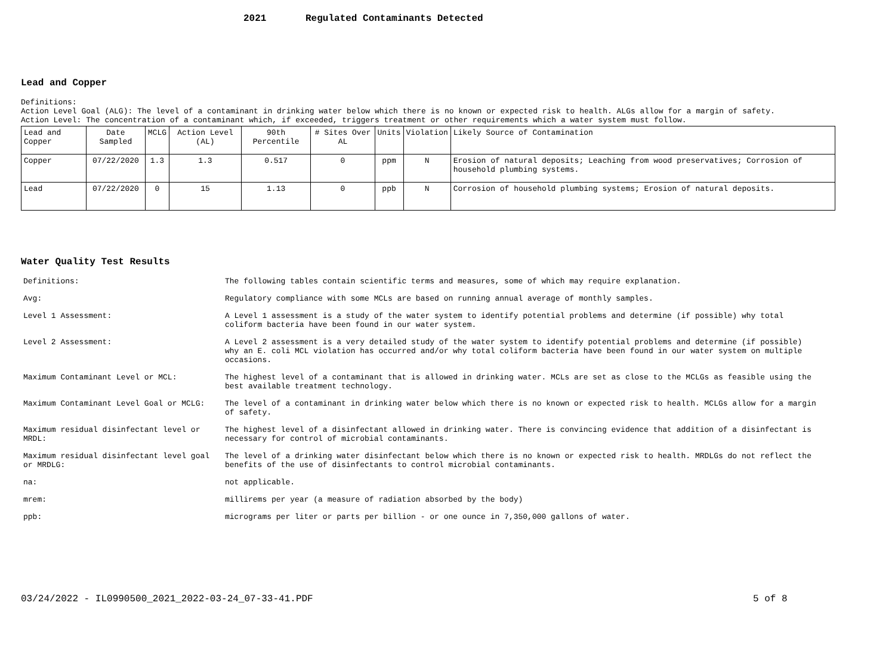2021 Regulated Contaminants Detected
Lead and Copper
Definitions:
Action Level Goal (ALG): The level of a contaminant in drinking water below which there is no known or expected risk to health. ALGs allow for a margin of safety.
Action Level: The concentration of a contaminant which, if exceeded, triggers treatment or other requirements which a water system must follow.
| Lead and Copper | Date Sampled | MCLG | Action Level (AL) | 90th Percentile | # Sites Over AL | Units | Violation | Likely Source of Contamination |
| Copper | 07/22/2020 | 1.3 | 1.3 | 0.517 | 0 | ppm | N | Erosion of natural deposits; Leaching from wood preservatives; Corrosion of household plumbing systems. |
| Lead | 07/22/2020 | 0 | 15 | 1.13 | 0 | ppb | N | Corrosion of household plumbing systems; Erosion of natural deposits. |
Water Quality Test Results
| Definitions: | The following tables contain scientific terms and measures, some of which may require explanation. |
| Avg: | Regulatory compliance with some MCLs are based on running annual average of monthly samples. |
| Level 1 Assessment: | A Level 1 assessment is a study of the water system to identify potential problems and determine (if possible) why total coliform bacteria have been found in our water system. |
| Level 2 Assessment: | A Level 2 assessment is a very detailed study of the water system to identify potential problems and determine (if possible) why an E. coli MCL violation has occurred and/or why total coliform bacteria have been found in our water system on multiple occasions. |
| Maximum Contaminant Level or MCL: | The highest level of a contaminant that is allowed in drinking water. MCLs are set as close to the MCLGs as feasible using the best available treatment technology. |
| Maximum Contaminant Level Goal or MCLG: | The level of a contaminant in drinking water below which there is no known or expected risk to health. MCLGs allow for a margin of safety. |
| Maximum residual disinfectant level or MRDL: | The highest level of a disinfectant allowed in drinking water. There is convincing evidence that addition of a disinfectant is necessary for control of microbial contaminants. |
| Maximum residual disinfectant level goal or MRDLG: | The level of a drinking water disinfectant below which there is no known or expected risk to health. MRDLGs do not reflect the benefits of the use of disinfectants to control microbial contaminants. |
| na: | not applicable. |
| mrem: | millirems per year (a measure of radiation absorbed by the body) |
| ppb: | micrograms per liter or parts per billion - or one ounce in 7,350,000 gallons of water. |
03/24/2022 - IL0990500_2021_2022-03-24_07-33-41.PDF
5 of 8